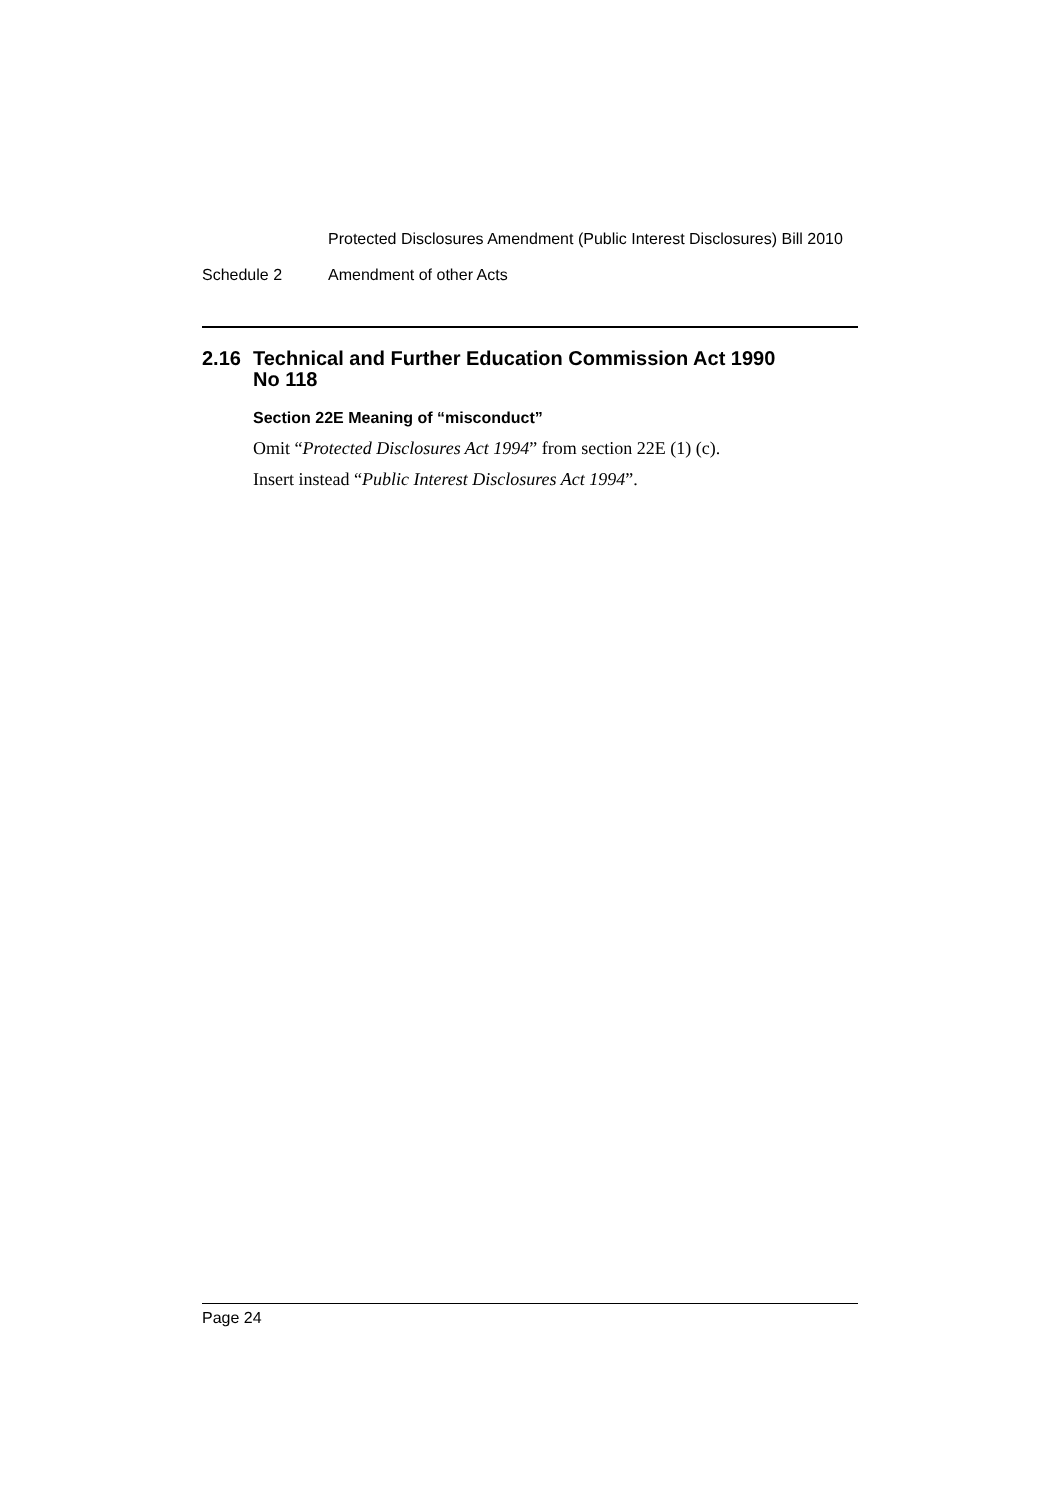Protected Disclosures Amendment (Public Interest Disclosures) Bill 2010
Schedule 2 Amendment of other Acts
2.16 Technical and Further Education Commission Act 1990
No 118
Section 22E Meaning of “misconduct”
Omit “Protected Disclosures Act 1994” from section 22E (1) (c).
Insert instead “Public Interest Disclosures Act 1994”.
Page 24